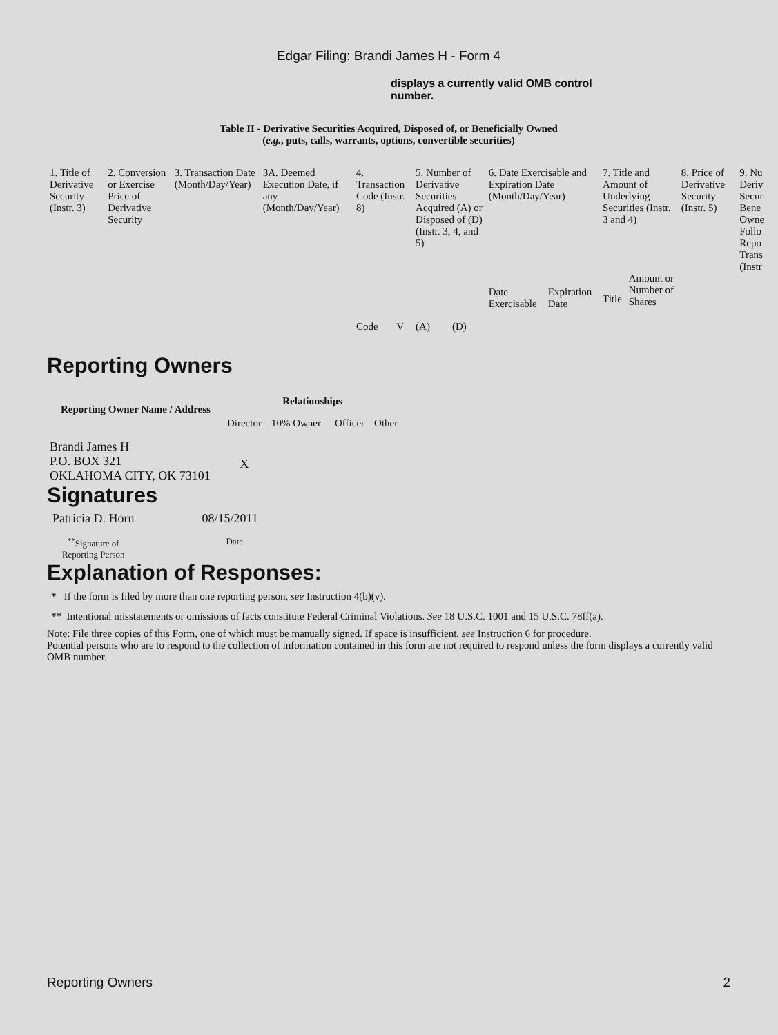Edgar Filing: Brandi James H - Form 4
displays a currently valid OMB control number.
Table II - Derivative Securities Acquired, Disposed of, or Beneficially Owned
(e.g., puts, calls, warrants, options, convertible securities)
| 1. Title of Derivative Security (Instr. 3) | 2. Conversion or Exercise Price of Derivative Security | 3. Transaction Date (Month/Day/Year) | 3A. Deemed Execution Date, if any (Month/Day/Year) | 4. Transaction Code (Instr. 8) | | 5. Number of Derivative Securities Acquired (A) or Disposed of (D) (Instr. 3, 4, and 5) | | 6. Date Exercisable and Expiration Date (Month/Day/Year) | | 7. Title and Amount of Underlying Securities (Instr. 3 and 4) | | 8. Price of Derivative Security (Instr. 5) | 9. Nu Deriv Secur Bene Owne Follo Repo Trans (Instr |
| | | | | Code | V | (A) | (D) | Date Exercisable | Expiration Date | Title | Amount or Number of Shares | | |
Reporting Owners
| Reporting Owner Name / Address | Relationships | | | |
| --- | --- | --- | --- | --- |
| | Director | 10% Owner | Officer | Other |
| Brandi James H P.O. BOX 321 OKLAHOMA CITY, OK 73101 | X | | | |
Signatures
| Patricia D. Horn | 08/15/2011 |
| <sup>**</sup> Signature of Reporting Person | Date |
Explanation of Responses:
* If the form is filed by more than one reporting person, see Instruction 4(b)(v).
** Intentional misstatements or omissions of facts constitute Federal Criminal Violations. See 18 U.S.C. 1001 and 15 U.S.C. 78ff(a).
Note: File three copies of this Form, one of which must be manually signed. If space is insufficient, see Instruction 6 for procedure.
Potential persons who are to respond to the collection of information contained in this form are not required to respond unless the form displays a currently valid OMB number.
Reporting Owners 2